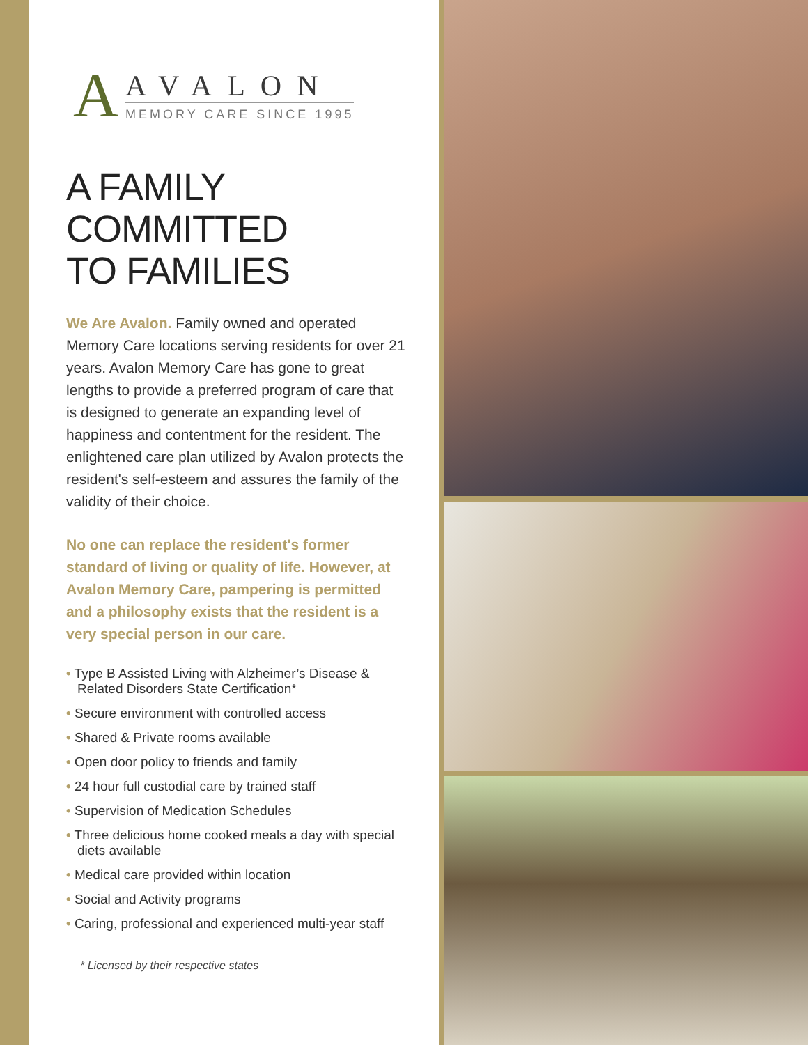A
AVALON
MEMORY CARE SINCE 1995
A FAMILY
COMMITTED
TO FAMILIES
We Are Avalon. Family owned and operated Memory Care locations serving residents for over 21 years. Avalon Memory Care has gone to great lengths to provide a preferred program of care that is designed to generate an expanding level of happiness and contentment for the resident. The enlightened care plan utilized by Avalon protects the resident's self-esteem and assures the family of the validity of their choice.
No one can replace the resident's former standard of living or quality of life. However, at Avalon Memory Care, pampering is permitted and a philosophy exists that the resident is a very special person in our care.
• Type B Assisted Living with Alzheimer’s Disease & Related Disorders State Certification*
• Secure environment with controlled access
• Shared & Private rooms available
• Open door policy to friends and family
• 24 hour full custodial care by trained staff
• Supervision of Medication Schedules
• Three delicious home cooked meals a day with special diets available
• Medical care provided within location
• Social and Activity programs
• Caring, professional and experienced multi-year staff
* Licensed by their respective states